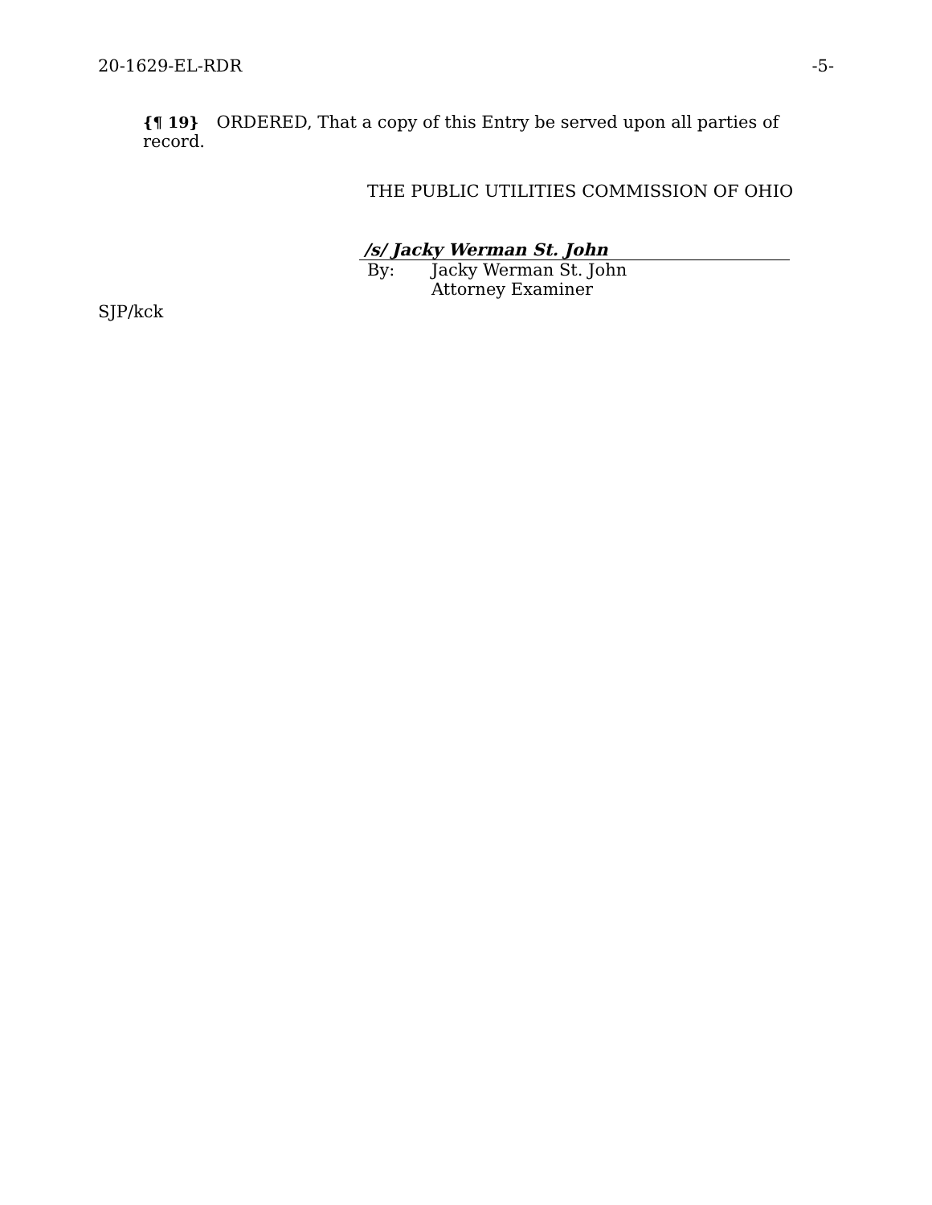20-1629-EL-RDR -5-
{¶ 19} ORDERED, That a copy of this Entry be served upon all parties of record.
THE PUBLIC UTILITIES COMMISSION OF OHIO
/s/ Jacky Werman St. John
By: Jacky Werman St. John
Attorney Examiner
SJP/kck